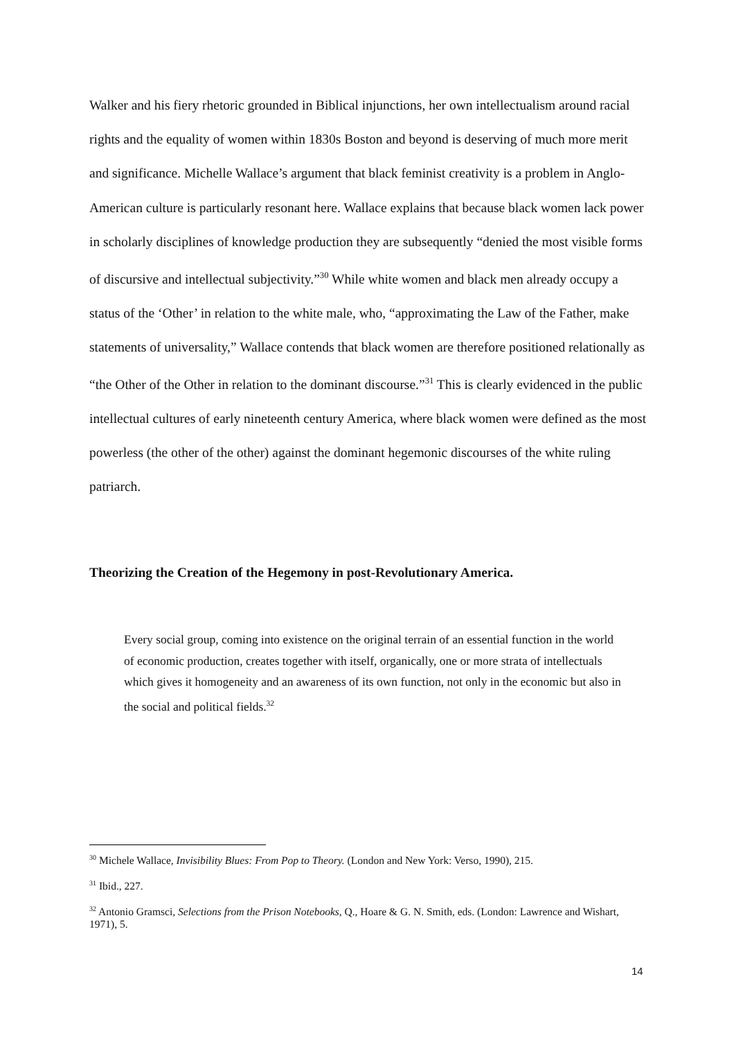Walker and his fiery rhetoric grounded in Biblical injunctions, her own intellectualism around racial rights and the equality of women within 1830s Boston and beyond is deserving of much more merit and significance. Michelle Wallace’s argument that black feminist creativity is a problem in Anglo-American culture is particularly resonant here. Wallace explains that because black women lack power in scholarly disciplines of knowledge production they are subsequently “denied the most visible forms of discursive and intellectual subjectivity.”<sup>30</sup> While white women and black men already occupy a status of the ‘Other’ in relation to the white male, who, “approximating the Law of the Father, make statements of universality,” Wallace contends that black women are therefore positioned relationally as “the Other of the Other in relation to the dominant discourse.”<sup>31</sup> This is clearly evidenced in the public intellectual cultures of early nineteenth century America, where black women were defined as the most powerless (the other of the other) against the dominant hegemonic discourses of the white ruling patriarch.
Theorizing the Creation of the Hegemony in post-Revolutionary America.
Every social group, coming into existence on the original terrain of an essential function in the world of economic production, creates together with itself, organically, one or more strata of intellectuals which gives it homogeneity and an awareness of its own function, not only in the economic but also in the social and political fields.<sup>32</sup>
<sup>30</sup> Michele Wallace, Invisibility Blues: From Pop to Theory. (London and New York: Verso, 1990), 215.
<sup>31</sup> Ibid., 227.
<sup>32</sup> Antonio Gramsci, Selections from the Prison Notebooks, Q., Hoare & G. N. Smith, eds. (London: Lawrence and Wishart, 1971), 5.
14